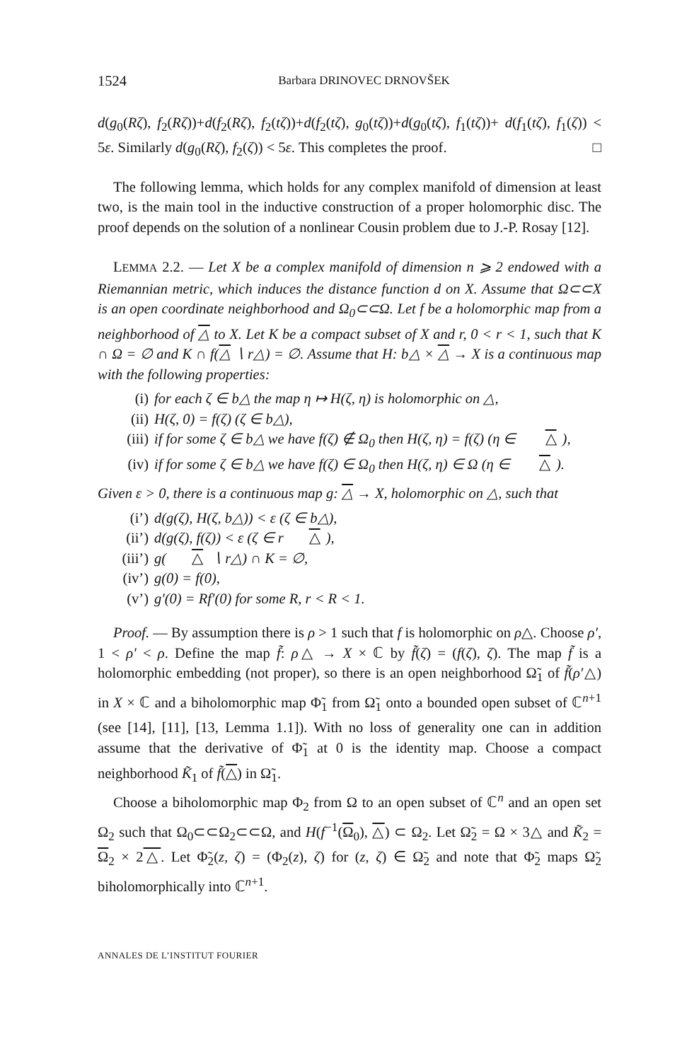1524 Barbara DRINOVEC DRNOVŠEK
d(g<sub>0</sub>(Rζ), f<sub>2</sub>(Rζ))+d(f<sub>2</sub>(Rζ), f<sub>2</sub>(tζ))+d(f<sub>2</sub>(tζ), g<sub>0</sub>(tζ))+d(g<sub>0</sub>(tζ), f<sub>1</sub>(tζ))+ d(f<sub>1</sub>(tζ), f<sub>1</sub>(ζ)) < 5ε. Similarly d(g<sub>0</sub>(Rζ), f<sub>2</sub>(ζ)) < 5ε. This completes the proof. □
The following lemma, which holds for any complex manifold of dimension at least two, is the main tool in the inductive construction of a proper holomorphic disc. The proof depends on the solution of a nonlinear Cousin problem due to J.-P. Rosay [12].
LEMMA 2.2. — Let X be a complex manifold of dimension n ⩾ 2 endowed with a Riemannian metric, which induces the distance function d on X. Assume that Ω⊂⊂X is an open coordinate neighborhood and Ω<sub>0</sub>⊂⊂Ω. Let f be a holomorphic map from a neighborhood of △ to X. Let K be a compact subset of X and r, 0 < r < 1, such that K ∩ Ω = ∅ and K ∩ f(△ ∖ r△) = ∅. Assume that H: b△ × △ → X is a continuous map with the following properties:
(i) for each ζ ∈ b△ the map η ↦ H(ζ, η) is holomorphic on △,
(ii) H(ζ, 0) = f(ζ) (ζ ∈ b△),
(iii) if for some ζ ∈ b△ we have f(ζ) ∉ Ω<sub>0</sub> then H(ζ, η) = f(ζ) (η ∈ △),
(iv) if for some ζ ∈ b△ we have f(ζ) ∈ Ω<sub>0</sub> then H(ζ, η) ∈ Ω (η ∈ △).
Given ε > 0, there is a continuous map g: △ → X, holomorphic on △, such that
(i’) d(g(ζ), H(ζ, b△)) < ε (ζ ∈ b△),
(ii’) d(g(ζ), f(ζ)) < ε (ζ ∈ r △),
(iii’) g(△ ∖ r△) ∩ K = ∅,
(iv’) g(0) = f(0),
(v’) g′(0) = Rf′(0) for some R, r < R < 1.
Proof. — By assumption there is ρ > 1 such that f is holomorphic on ρ△. Choose ρ′, 1 < ρ′ < ρ. Define the map f̃: ρ△ → X × ℂ by f̃(ζ) = (f(ζ), ζ). The map f̃ is a holomorphic embedding (not proper), so there is an open neighborhood Ω̃<sub>1</sub> of f̃(ρ′△) in X × ℂ and a biholomorphic map Φ̃<sub>1</sub> from Ω̃<sub>1</sub> onto a bounded open subset of ℂ<sup>n+1</sup> (see [14], [11], [13, Lemma 1.1]). With no loss of generality one can in addition assume that the derivative of Φ̃<sub>1</sub> at 0 is the identity map. Choose a compact neighborhood K̃<sub>1</sub> of f̃(△) in Ω̃<sub>1</sub>.
Choose a biholomorphic map Φ<sub>2</sub> from Ω to an open subset of ℂ<sup>n</sup> and an open set Ω<sub>2</sub> such that Ω<sub>0</sub>⊂⊂Ω<sub>2</sub>⊂⊂Ω, and H(f<sup>−1</sup>(Ω<sub>0</sub>), △) ⊂ Ω<sub>2</sub>. Let Ω̃<sub>2</sub> = Ω × 3△ and K̃<sub>2</sub> = Ω<sub>2</sub> × 2△. Let Φ̃<sub>2</sub>(z, ζ) = (Φ<sub>2</sub>(z), ζ) for (z, ζ) ∈ Ω̃<sub>2</sub> and note that Φ̃<sub>2</sub> maps Ω̃<sub>2</sub> biholomorphically into ℂ<sup>n+1</sup>.
ANNALES DE L’INSTITUT FOURIER